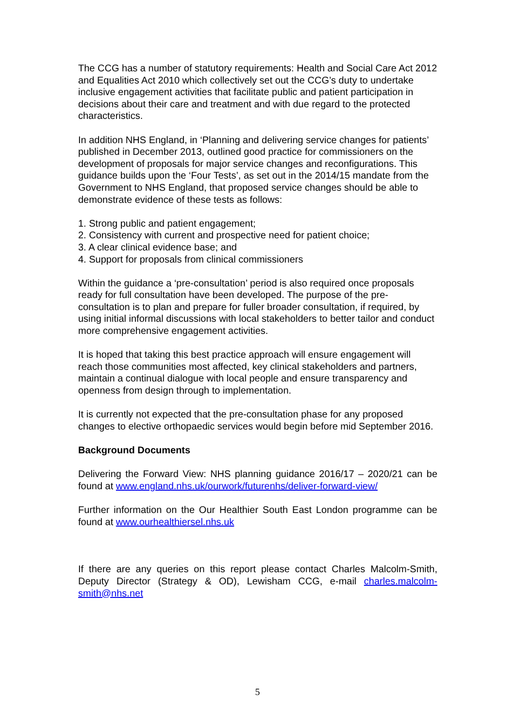The CCG has a number of statutory requirements: Health and Social Care Act 2012 and Equalities Act 2010 which collectively set out the CCG’s duty to undertake inclusive engagement activities that facilitate public and patient participation in decisions about their care and treatment and with due regard to the protected characteristics.
In addition NHS England, in ‘Planning and delivering service changes for patients’ published in December 2013, outlined good practice for commissioners on the development of proposals for major service changes and reconfigurations. This guidance builds upon the ‘Four Tests’, as set out in the 2014/15 mandate from the Government to NHS England, that proposed service changes should be able to demonstrate evidence of these tests as follows:
1. Strong public and patient engagement;
2. Consistency with current and prospective need for patient choice;
3. A clear clinical evidence base; and
4. Support for proposals from clinical commissioners
Within the guidance a ‘pre-consultation’ period is also required once proposals ready for full consultation have been developed. The purpose of the pre-consultation is to plan and prepare for fuller broader consultation, if required, by using initial informal discussions with local stakeholders to better tailor and conduct more comprehensive engagement activities.
It is hoped that taking this best practice approach will ensure engagement will reach those communities most affected, key clinical stakeholders and partners, maintain a continual dialogue with local people and ensure transparency and openness from design through to implementation.
It is currently not expected that the pre-consultation phase for any proposed changes to elective orthopaedic services would begin before mid September 2016.
Background Documents
Delivering the Forward View: NHS planning guidance 2016/17 – 2020/21 can be found at www.england.nhs.uk/ourwork/futurenhs/deliver-forward-view/
Further information on the Our Healthier South East London programme can be found at www.ourhealthiersel.nhs.uk
If there are any queries on this report please contact Charles Malcolm-Smith, Deputy Director (Strategy & OD), Lewisham CCG, e-mail charles.malcolm-smith@nhs.net
5